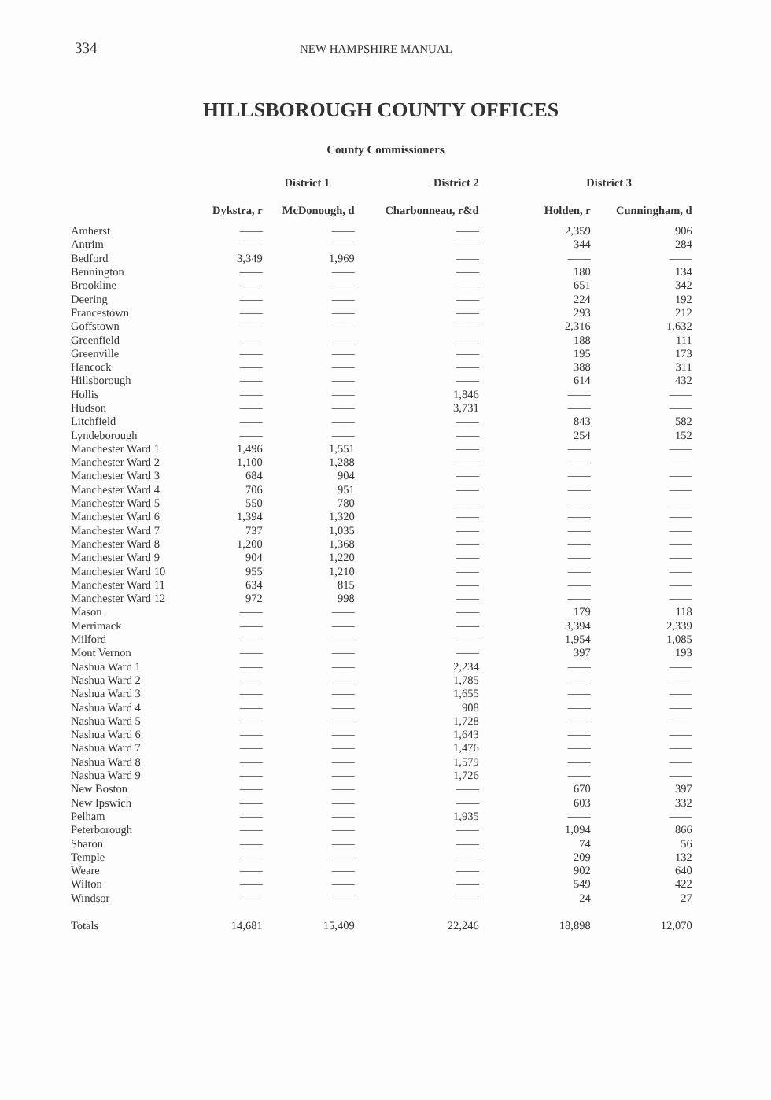334 NEW HAMPSHIRE MANUAL
HILLSBOROUGH COUNTY OFFICES
County Commissioners
| | District 1 | | District 2 | District 3 | |
| --- | --- | --- | --- | --- | --- |
| | Dykstra, r | McDonough, d | Charbonneau, r&d | Holden, r | Cunningham, d |
| Amherst | —— | —— | —— | 2,359 | 906 |
| Antrim | —— | —— | —— | 344 | 284 |
| Bedford | 3,349 | 1,969 | —— | —— | —— |
| Bennington | —— | —— | —— | 180 | 134 |
| Brookline | —— | —— | —— | 651 | 342 |
| Deering | —— | —— | —— | 224 | 192 |
| Francestown | —— | —— | —— | 293 | 212 |
| Goffstown | —— | —— | —— | 2,316 | 1,632 |
| Greenfield | —— | —— | —— | 188 | 111 |
| Greenville | —— | —— | —— | 195 | 173 |
| Hancock | —— | —— | —— | 388 | 311 |
| Hillsborough | —— | —— | —— | 614 | 432 |
| Hollis | —— | —— | 1,846 | —— | —— |
| Hudson | —— | —— | 3,731 | —— | —— |
| Litchfield | —— | —— | —— | 843 | 582 |
| Lyndeborough | —— | —— | —— | 254 | 152 |
| Manchester Ward 1 | 1,496 | 1,551 | —— | —— | —— |
| Manchester Ward 2 | 1,100 | 1,288 | —— | —— | —— |
| Manchester Ward 3 | 684 | 904 | —— | —— | —— |
| Manchester Ward 4 | 706 | 951 | —— | —— | —— |
| Manchester Ward 5 | 550 | 780 | —— | —— | —— |
| Manchester Ward 6 | 1,394 | 1,320 | —— | —— | —— |
| Manchester Ward 7 | 737 | 1,035 | —— | —— | —— |
| Manchester Ward 8 | 1,200 | 1,368 | —— | —— | —— |
| Manchester Ward 9 | 904 | 1,220 | —— | —— | —— |
| Manchester Ward 10 | 955 | 1,210 | —— | —— | —— |
| Manchester Ward 11 | 634 | 815 | —— | —— | —— |
| Manchester Ward 12 | 972 | 998 | —— | —— | —— |
| Mason | —— | —— | —— | 179 | 118 |
| Merrimack | —— | —— | —— | 3,394 | 2,339 |
| Milford | —— | —— | —— | 1,954 | 1,085 |
| Mont Vernon | —— | —— | —— | 397 | 193 |
| Nashua Ward 1 | —— | —— | 2,234 | —— | —— |
| Nashua Ward 2 | —— | —— | 1,785 | —— | —— |
| Nashua Ward 3 | —— | —— | 1,655 | —— | —— |
| Nashua Ward 4 | —— | —— | 908 | —— | —— |
| Nashua Ward 5 | —— | —— | 1,728 | —— | —— |
| Nashua Ward 6 | —— | —— | 1,643 | —— | —— |
| Nashua Ward 7 | —— | —— | 1,476 | —— | —— |
| Nashua Ward 8 | —— | —— | 1,579 | —— | —— |
| Nashua Ward 9 | —— | —— | 1,726 | —— | —— |
| New Boston | —— | —— | —— | 670 | 397 |
| New Ipswich | —— | —— | —— | 603 | 332 |
| Pelham | —— | —— | 1,935 | —— | —— |
| Peterborough | —— | —— | —— | 1,094 | 866 |
| Sharon | —— | —— | —— | 74 | 56 |
| Temple | —— | —— | —— | 209 | 132 |
| Weare | —— | —— | —— | 902 | 640 |
| Wilton | —— | —— | —— | 549 | 422 |
| Windsor | —— | —— | —— | 24 | 27 |
| Totals | 14,681 | 15,409 | 22,246 | 18,898 | 12,070 |